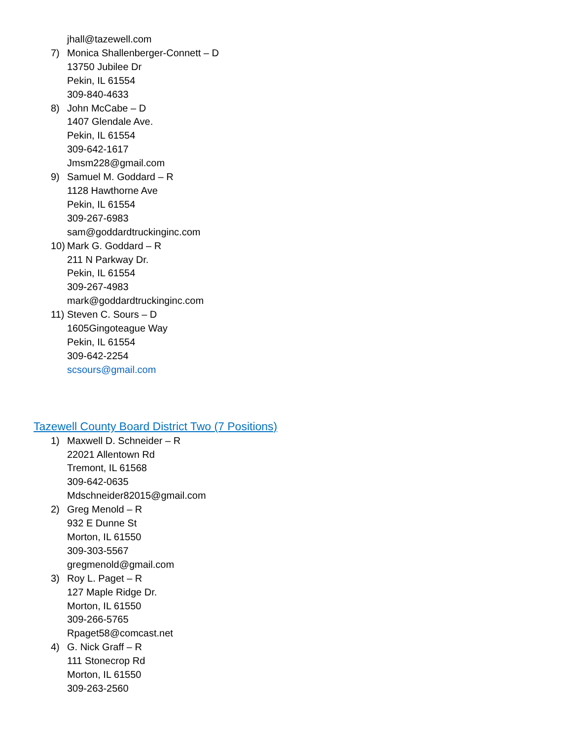jhall@tazewell.com
7) Monica Shallenberger-Connett – D
13750 Jubilee Dr
Pekin, IL 61554
309-840-4633
8) John McCabe – D
1407 Glendale Ave.
Pekin, IL 61554
309-642-1617
Jmsm228@gmail.com
9) Samuel M. Goddard – R
1128 Hawthorne Ave
Pekin, IL 61554
309-267-6983
sam@goddardtruckinginc.com
10) Mark G. Goddard – R
211 N Parkway Dr.
Pekin, IL 61554
309-267-4983
mark@goddardtruckinginc.com
11) Steven C. Sours – D
1605Gingoteague Way
Pekin, IL 61554
309-642-2254
scsours@gmail.com
Tazewell County Board District Two (7 Positions)
1) Maxwell D. Schneider – R
22021 Allentown Rd
Tremont, IL 61568
309-642-0635
Mdschneider82015@gmail.com
2) Greg Menold – R
932 E Dunne St
Morton, IL 61550
309-303-5567
gregmenold@gmail.com
3) Roy L. Paget – R
127 Maple Ridge Dr.
Morton, IL 61550
309-266-5765
Rpaget58@comcast.net
4) G. Nick Graff – R
111 Stonecrop Rd
Morton, IL 61550
309-263-2560